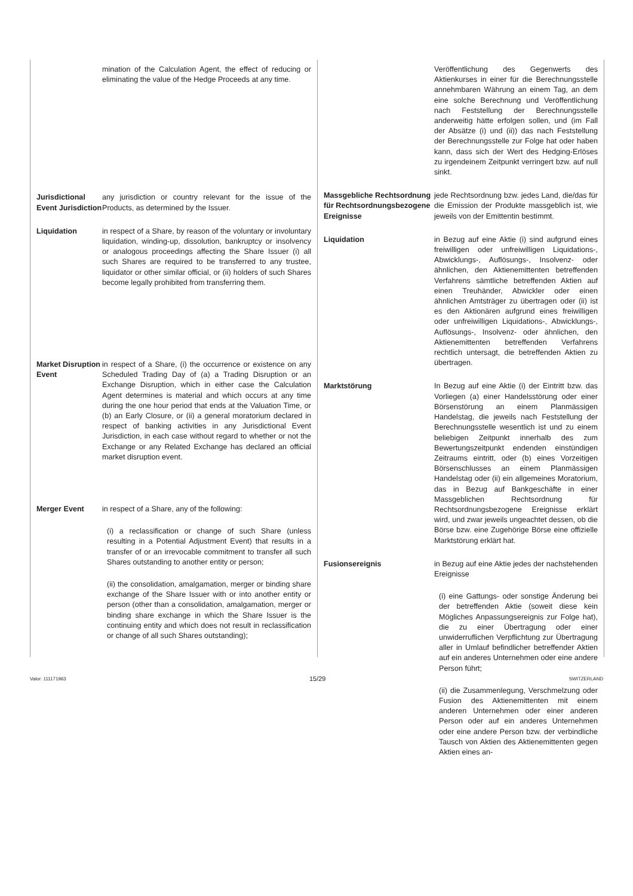mination of the Calculation Agent, the effect of reducing or eliminating the value of the Hedge Proceeds at any time.
Jurisdictional Event Jurisdiction
any jurisdiction or country relevant for the issue of the Products, as determined by the Issuer.
Liquidation in respect of a Share, by reason of the voluntary or involuntary liquidation, winding-up, dissolution, bankruptcy or insolvency or analogous proceedings affecting the Share Issuer (i) all such Shares are required to be transferred to any trustee, liquidator or other similar official, or (ii) holders of such Shares become legally prohibited from transferring them.
Market Disruption Event
in respect of a Share, (i) the occurrence or existence on any Scheduled Trading Day of (a) a Trading Disruption or an Exchange Disruption, which in either case the Calculation Agent determines is material and which occurs at any time during the one hour period that ends at the Valuation Time, or (b) an Early Closure, or (ii) a general moratorium declared in respect of banking activities in any Jurisdictional Event Jurisdiction, in each case without regard to whether or not the Exchange or any Related Exchange has declared an official market disruption event.
Merger Event in respect of a Share, any of the following:
(i) a reclassification or change of such Share (unless resulting in a Potential Adjustment Event) that results in a transfer of or an irrevocable commitment to transfer all such Shares outstanding to another entity or person;
(ii) the consolidation, amalgamation, merger or binding share exchange of the Share Issuer with or into another entity or person (other than a consolidation, amalgamation, merger or binding share exchange in which the Share Issuer is the continuing entity and which does not result in reclassification or change of all such Shares outstanding);
Veröffentlichung des Gegenwerts des Aktienkurses in einer für die Berechnungsstelle annehmbaren Währung an einem Tag, an dem eine solche Berechnung und Veröffentlichung nach Feststellung der Berechnungsstelle anderweitig hätte erfolgen sollen, und (im Fall der Absätze (i) und (ii)) das nach Feststellung der Berechnungsstelle zur Folge hat oder haben kann, dass sich der Wert des Hedging-Erlöses zu irgendeinem Zeitpunkt verringert bzw. auf null sinkt.
Massgebliche Rechtsordnung für Rechtsordnungsbezogene Ereignisse
jede Rechtsordnung bzw. jedes Land, die/das für die Emission der Produkte massgeblich ist, wie jeweils von der Emittentin bestimmt.
Liquidation in Bezug auf eine Aktie (i) sind aufgrund eines freiwilligen oder unfreiwilligen Liquidations-, Abwicklungs-, Auflösungs-, Insolvenz- oder ähnlichen, den Aktienemittenten betreffenden Verfahrens sämtliche betreffenden Aktien auf einen Treuhänder, Abwickler oder einen ähnlichen Amtsträger zu übertragen oder (ii) ist es den Aktionären aufgrund eines freiwilligen oder unfreiwilligen Liquidations-, Abwicklungs-, Auflösungs-, Insolvenz- oder ähnlichen, den Aktienemittenten betreffenden Verfahrens rechtlich untersagt, die betreffenden Aktien zu übertragen.
Marktstörung In Bezug auf eine Aktie (i) der Eintritt bzw. das Vorliegen (a) einer Handelsstörung oder einer Börsenstörung an einem Planmässigen Handelstag, die jeweils nach Feststellung der Berechnungsstelle wesentlich ist und zu einem beliebigen Zeitpunkt innerhalb des zum Bewertungszeitpunkt endenden einstündigen Zeitraums eintritt, oder (b) eines Vorzeitigen Börsenschlusses an einem Planmässigen Handelstag oder (ii) ein allgemeines Moratorium, das in Bezug auf Bankgeschäfte in einer Massgeblichen Rechtsordnung für Rechtsordnungsbezogene Ereignisse erklärt wird, und zwar jeweils ungeachtet dessen, ob die Börse bzw. eine Zugehörige Börse eine offizielle Marktstörung erklärt hat.
Fusionsereignis in Bezug auf eine Aktie jedes der nachstehenden Ereignisse
(i) eine Gattungs- oder sonstige Änderung bei der betreffenden Aktie (soweit diese kein Mögliches Anpassungsereignis zur Folge hat), die zu einer Übertragung oder einer unwiderruflichen Verpflichtung zur Übertragung aller in Umlauf befindlicher betreffender Aktien auf ein anderes Unternehmen oder eine andere Person führt;
(ii) die Zusammenlegung, Verschmelzung oder Fusion des Aktienemittenten mit einem anderen Unternehmen oder einer anderen Person oder auf ein anderes Unternehmen oder eine andere Person bzw. der verbindliche Tausch von Aktien des Aktienemittenten gegen Aktien eines an-
Valor: 111171963 15/29 SWITZERLAND